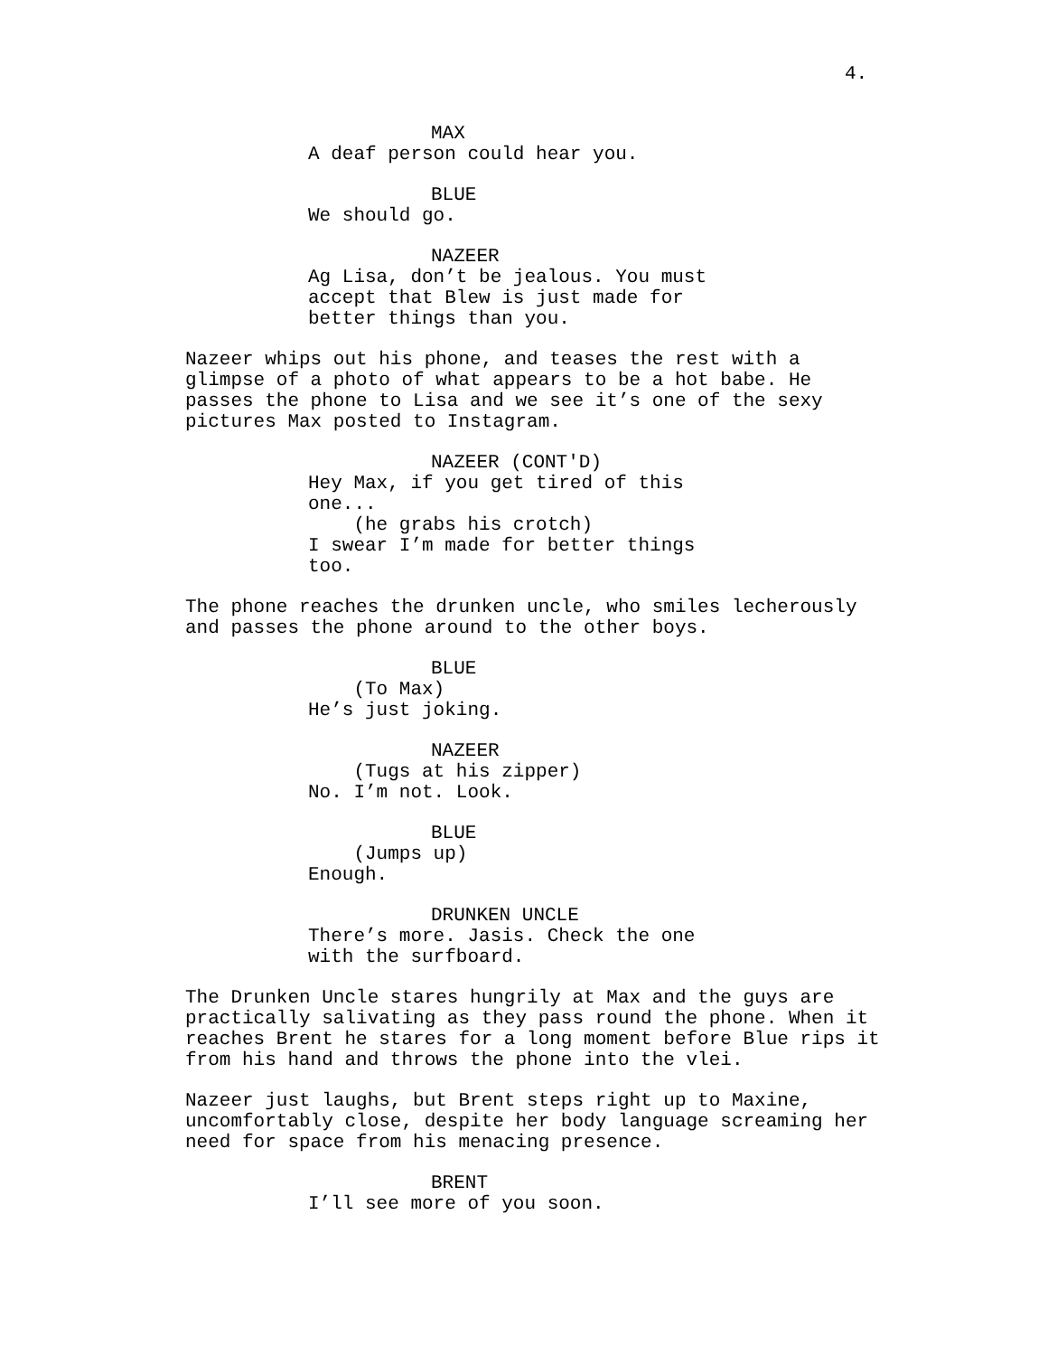4.
MAX
A deaf person could hear you.
BLUE
We should go.
NAZEER
Ag Lisa, don’t be jealous. You must accept that Blew is just made for better things than you.
Nazeer whips out his phone, and teases the rest with a glimpse of a photo of what appears to be a hot babe. He passes the phone to Lisa and we see it’s one of the sexy pictures Max posted to Instagram.
NAZEER (CONT'D)
Hey Max, if you get tired of this one... (he grabs his crotch) I swear I’m made for better things too.
The phone reaches the drunken uncle, who smiles lecherously and passes the phone around to the other boys.
BLUE
(To Max) He’s just joking.
NAZEER
(Tugs at his zipper) No. I’m not. Look.
BLUE
(Jumps up) Enough.
DRUNKEN UNCLE
There’s more. Jasis. Check the one with the surfboard.
The Drunken Uncle stares hungrily at Max and the guys are practically salivating as they pass round the phone. When it reaches Brent he stares for a long moment before Blue rips it from his hand and throws the phone into the vlei.
Nazeer just laughs, but Brent steps right up to Maxine, uncomfortably close, despite her body language screaming her need for space from his menacing presence.
BRENT
I’ll see more of you soon.